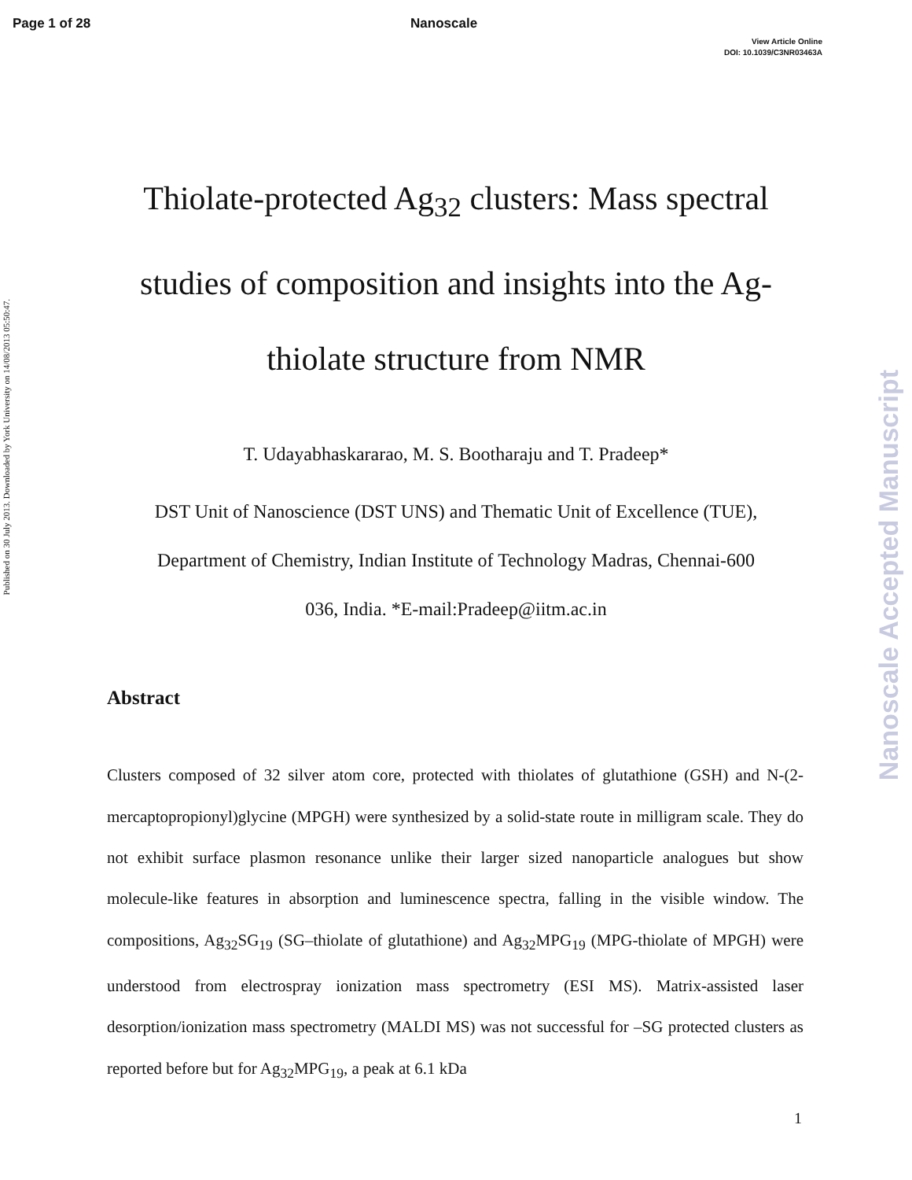Page 1 of 28 Nanoscale
View Article Online
DOI: 10.1039/C3NR03463A
Published on 30 July 2013. Downloaded by York University on 14/08/2013 05:50:47.
Nanoscale Accepted Manuscript
Thiolate-protected Ag<sub>32</sub> clusters: Mass spectral studies of composition and insights into the Ag-thiolate structure from NMR
T. Udayabhaskararao, M. S. Bootharaju and T. Pradeep*
DST Unit of Nanoscience (DST UNS) and Thematic Unit of Excellence (TUE),
Department of Chemistry, Indian Institute of Technology Madras, Chennai-600
036, India. *E-mail:Pradeep@iitm.ac.in
Abstract
Clusters composed of 32 silver atom core, protected with thiolates of glutathione (GSH) and N-(2-mercaptopropionyl)glycine (MPGH) were synthesized by a solid-state route in milligram scale. They do not exhibit surface plasmon resonance unlike their larger sized nanoparticle analogues but show molecule-like features in absorption and luminescence spectra, falling in the visible window. The compositions, Ag<sub>32</sub>SG<sub>19</sub> (SG–thiolate of glutathione) and Ag<sub>32</sub>MPG<sub>19</sub> (MPG-thiolate of MPGH) were understood from electrospray ionization mass spectrometry (ESI MS). Matrix-assisted laser desorption/ionization mass spectrometry (MALDI MS) was not successful for –SG protected clusters as reported before but for Ag<sub>32</sub>MPG<sub>19</sub>, a peak at 6.1 kDa
1